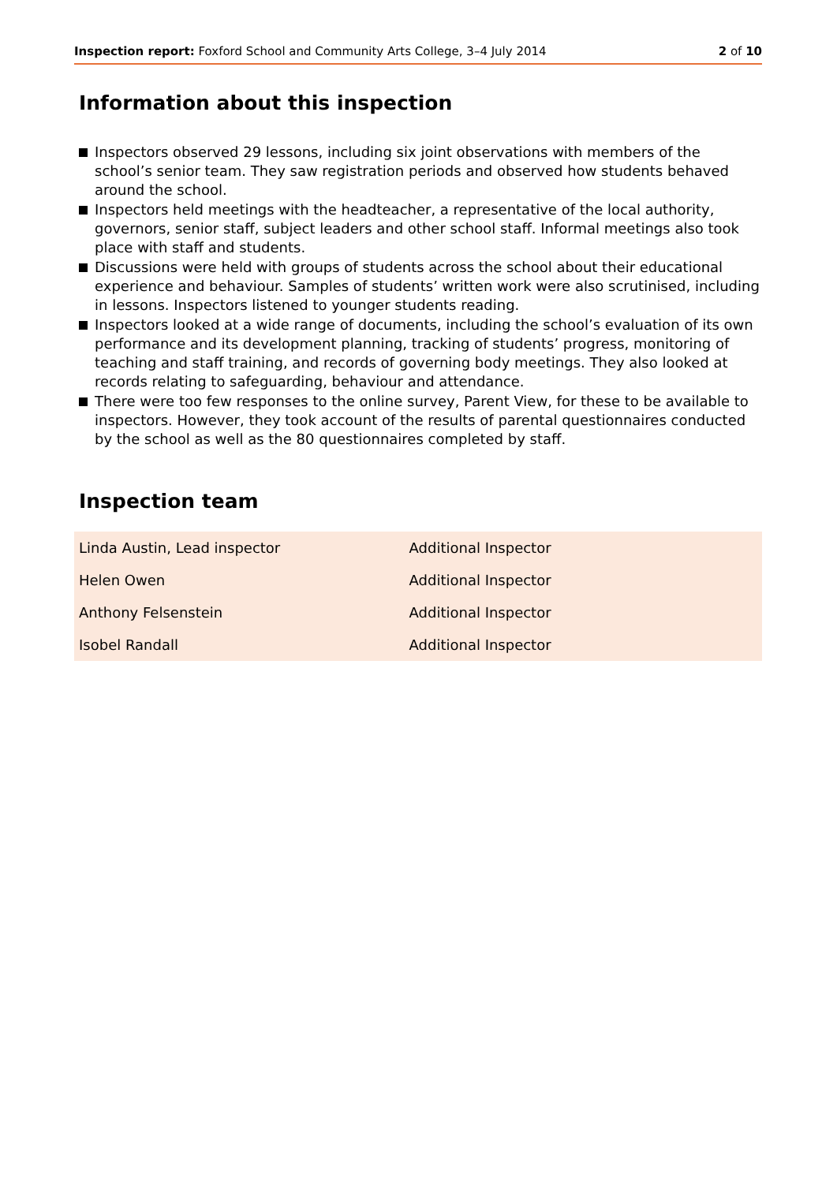Inspection report: Foxford School and Community Arts College, 3–4 July 2014
2 of 10
Information about this inspection
Inspectors observed 29 lessons, including six joint observations with members of the school’s senior team. They saw registration periods and observed how students behaved around the school.
Inspectors held meetings with the headteacher, a representative of the local authority, governors, senior staff, subject leaders and other school staff. Informal meetings also took place with staff and students.
Discussions were held with groups of students across the school about their educational experience and behaviour. Samples of students’ written work were also scrutinised, including in lessons. Inspectors listened to younger students reading.
Inspectors looked at a wide range of documents, including the school’s evaluation of its own performance and its development planning, tracking of students’ progress, monitoring of teaching and staff training, and records of governing body meetings. They also looked at records relating to safeguarding, behaviour and attendance.
There were too few responses to the online survey, Parent View, for these to be available to inspectors. However, they took account of the results of parental questionnaires conducted by the school as well as the 80 questionnaires completed by staff.
Inspection team
| Linda Austin, Lead inspector | Additional Inspector |
| Helen Owen | Additional Inspector |
| Anthony Felsenstein | Additional Inspector |
| Isobel Randall | Additional Inspector |